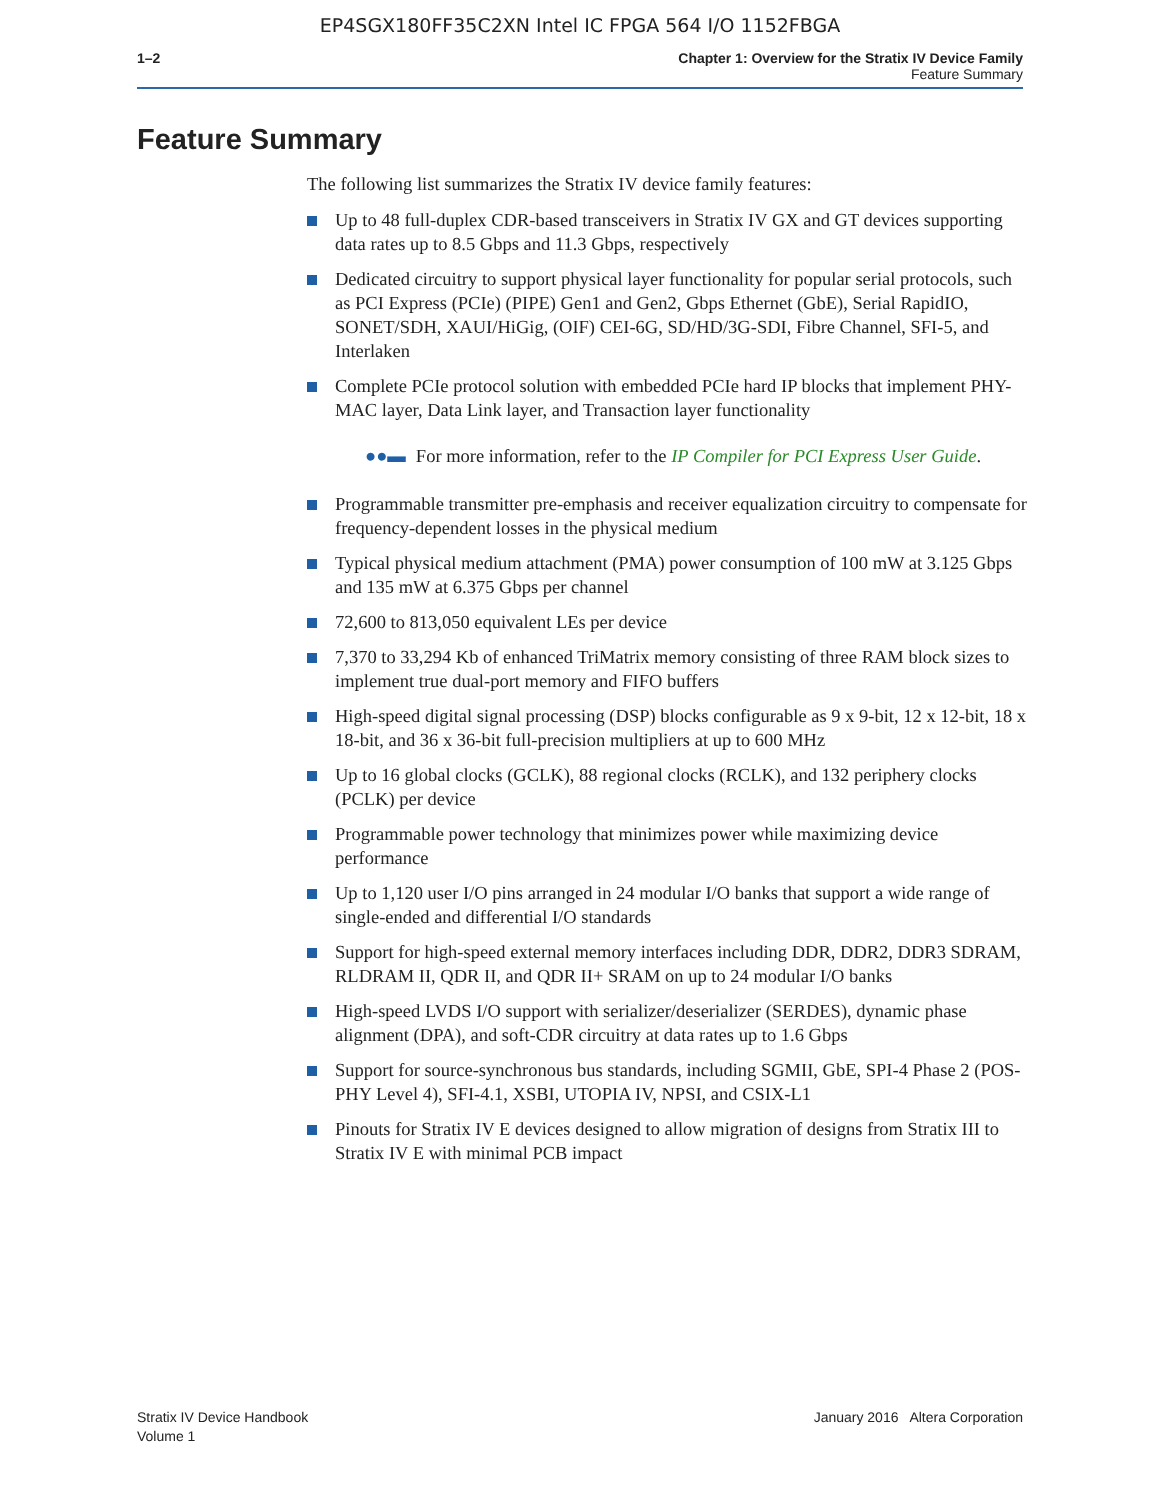EP4SGX180FF35C2XN Intel IC FPGA 564 I/O 1152FBGA
1–2 Chapter 1: Overview for the Stratix IV Device Family
Feature Summary
Feature Summary
The following list summarizes the Stratix IV device family features:
Up to 48 full-duplex CDR-based transceivers in Stratix IV GX and GT devices supporting data rates up to 8.5 Gbps and 11.3 Gbps, respectively
Dedicated circuitry to support physical layer functionality for popular serial protocols, such as PCI Express (PCIe) (PIPE) Gen1 and Gen2, Gbps Ethernet (GbE), Serial RapidIO, SONET/SDH, XAUI/HiGig, (OIF) CEI-6G, SD/HD/3G-SDI, Fibre Channel, SFI-5, and Interlaken
Complete PCIe protocol solution with embedded PCIe hard IP blocks that implement PHY-MAC layer, Data Link layer, and Transaction layer functionality
●●▬ For more information, refer to the IP Compiler for PCI Express User Guide.
Programmable transmitter pre-emphasis and receiver equalization circuitry to compensate for frequency-dependent losses in the physical medium
Typical physical medium attachment (PMA) power consumption of 100 mW at 3.125 Gbps and 135 mW at 6.375 Gbps per channel
72,600 to 813,050 equivalent LEs per device
7,370 to 33,294 Kb of enhanced TriMatrix memory consisting of three RAM block sizes to implement true dual-port memory and FIFO buffers
High-speed digital signal processing (DSP) blocks configurable as 9 x 9-bit, 12 x 12-bit, 18 x 18-bit, and 36 x 36-bit full-precision multipliers at up to 600 MHz
Up to 16 global clocks (GCLK), 88 regional clocks (RCLK), and 132 periphery clocks (PCLK) per device
Programmable power technology that minimizes power while maximizing device performance
Up to 1,120 user I/O pins arranged in 24 modular I/O banks that support a wide range of single-ended and differential I/O standards
Support for high-speed external memory interfaces including DDR, DDR2, DDR3 SDRAM, RLDRAM II, QDR II, and QDR II+ SRAM on up to 24 modular I/O banks
High-speed LVDS I/O support with serializer/deserializer (SERDES), dynamic phase alignment (DPA), and soft-CDR circuitry at data rates up to 1.6 Gbps
Support for source-synchronous bus standards, including SGMII, GbE, SPI-4 Phase 2 (POS-PHY Level 4), SFI-4.1, XSBI, UTOPIA IV, NPSI, and CSIX-L1
Pinouts for Stratix IV E devices designed to allow migration of designs from Stratix III to Stratix IV E with minimal PCB impact
Stratix IV Device Handbook
Volume 1
January 2016 Altera Corporation